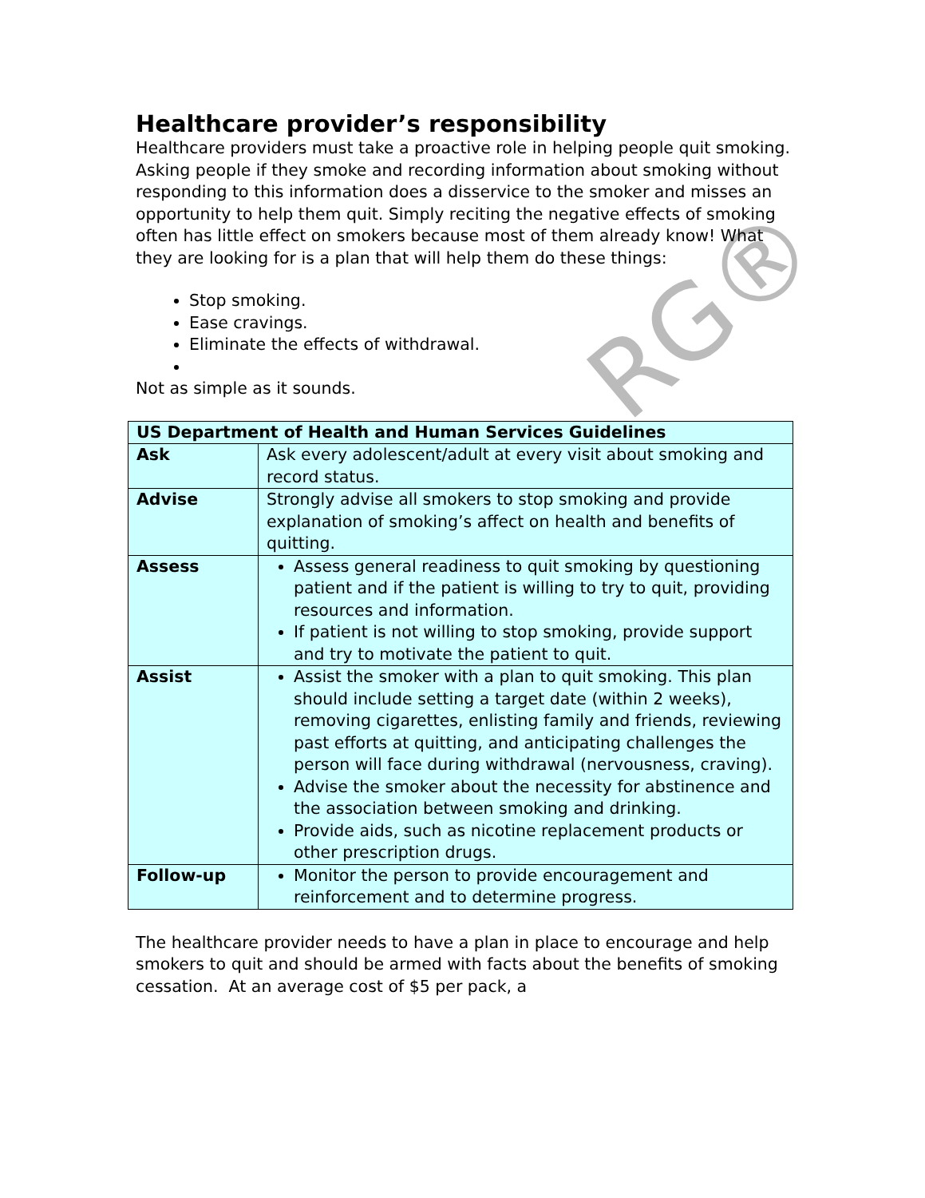RG®
Healthcare provider’s responsibility
Healthcare providers must take a proactive role in helping people quit smoking. Asking people if they smoke and recording information about smoking without responding to this information does a disservice to the smoker and misses an opportunity to help them quit. Simply reciting the negative effects of smoking often has little effect on smokers because most of them already know! What they are looking for is a plan that will help them do these things:
Stop smoking.
Ease cravings.
Eliminate the effects of withdrawal.
Not as simple as it sounds.
| US Department of Health and Human Services Guidelines | |
| --- | --- |
| Ask | Ask every adolescent/adult at every visit about smoking and record status. |
| Advise | Strongly advise all smokers to stop smoking and provide explanation of smoking’s affect on health and benefits of quitting. |
| Assess | Assess general readiness to quit smoking by questioning patient and if the patient is willing to try to quit, providing resources and information. If patient is not willing to stop smoking, provide support and try to motivate the patient to quit. |
| Assist | Assist the smoker with a plan to quit smoking. This plan should include setting a target date (within 2 weeks), removing cigarettes, enlisting family and friends, reviewing past efforts at quitting, and anticipating challenges the person will face during withdrawal (nervousness, craving). Advise the smoker about the necessity for abstinence and the association between smoking and drinking. Provide aids, such as nicotine replacement products or other prescription drugs. |
| Follow-up | Monitor the person to provide encouragement and reinforcement and to determine progress. |
The healthcare provider needs to have a plan in place to encourage and help smokers to quit and should be armed with facts about the benefits of smoking cessation. At an average cost of $5 per pack, a